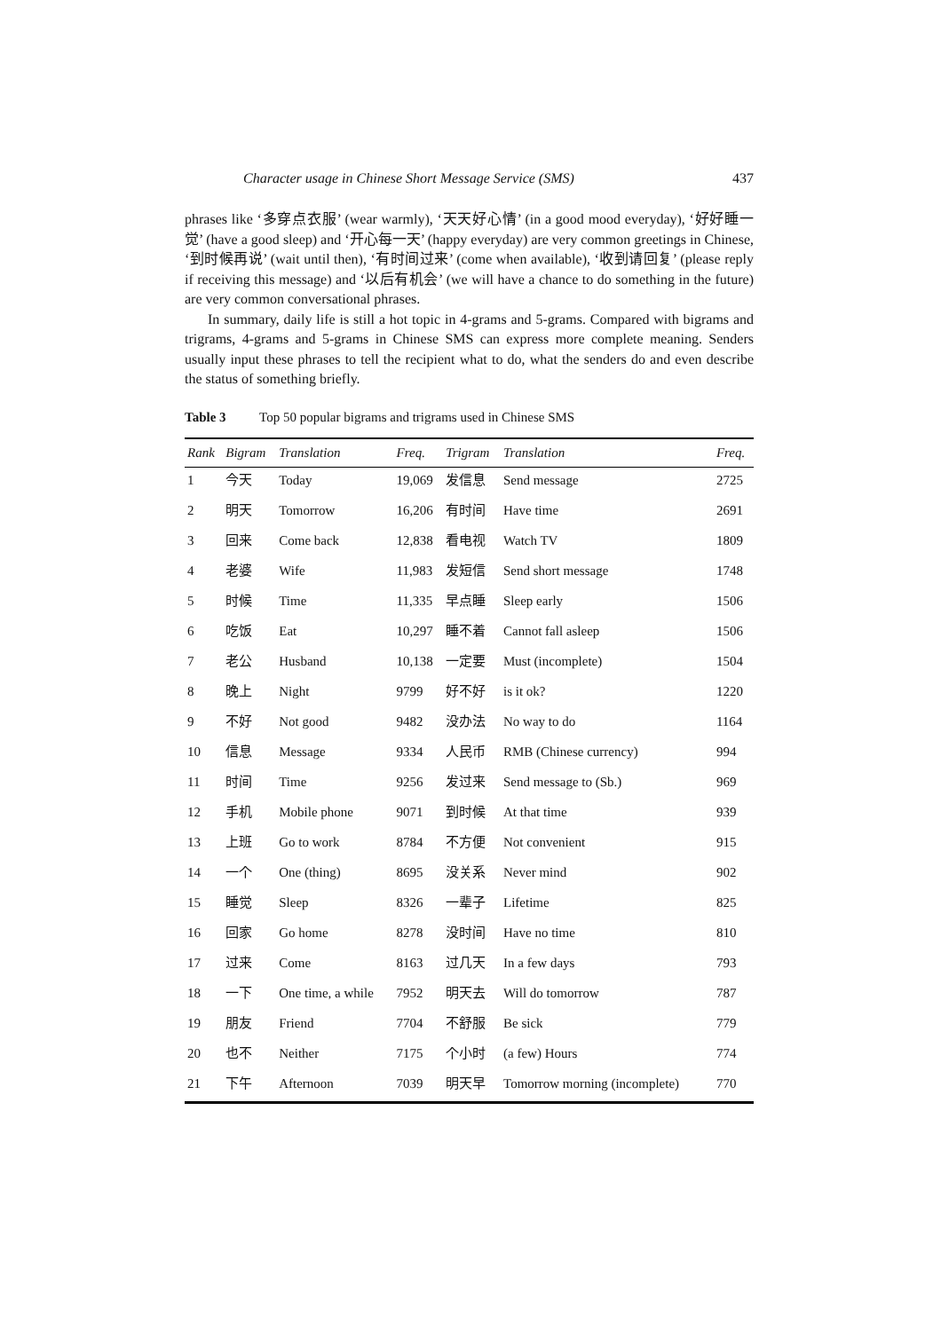Character usage in Chinese Short Message Service (SMS) 437
phrases like ‘多穿点衣服’ (wear warmly), ‘天天好心情’ (in a good mood everyday), ‘好好睡一觉’ (have a good sleep) and ‘开心每一天’ (happy everyday) are very common greetings in Chinese, ‘到时候再说’ (wait until then), ‘有时间过来’ (come when available), ‘收到请回复’ (please reply if receiving this message) and ‘以后有机会’ (we will have a chance to do something in the future) are very common conversational phrases.
In summary, daily life is still a hot topic in 4-grams and 5-grams. Compared with bigrams and trigrams, 4-grams and 5-grams in Chinese SMS can express more complete meaning. Senders usually input these phrases to tell the recipient what to do, what the senders do and even describe the status of something briefly.
Table 3 Top 50 popular bigrams and trigrams used in Chinese SMS
| Rank | Bigram | Translation | Freq. | Trigram | Translation | Freq. |
| --- | --- | --- | --- | --- | --- | --- |
| 1 | 今天 | Today | 19,069 | 发信息 | Send message | 2725 |
| 2 | 明天 | Tomorrow | 16,206 | 有时间 | Have time | 2691 |
| 3 | 回来 | Come back | 12,838 | 看电视 | Watch TV | 1809 |
| 4 | 老婆 | Wife | 11,983 | 发短信 | Send short message | 1748 |
| 5 | 时候 | Time | 11,335 | 早点睡 | Sleep early | 1506 |
| 6 | 吃饭 | Eat | 10,297 | 睡不着 | Cannot fall asleep | 1506 |
| 7 | 老公 | Husband | 10,138 | 一定要 | Must (incomplete) | 1504 |
| 8 | 晚上 | Night | 9799 | 好不好 | is it ok? | 1220 |
| 9 | 不好 | Not good | 9482 | 没办法 | No way to do | 1164 |
| 10 | 信息 | Message | 9334 | 人民币 | RMB (Chinese currency) | 994 |
| 11 | 时间 | Time | 9256 | 发过来 | Send message to (Sb.) | 969 |
| 12 | 手机 | Mobile phone | 9071 | 到时候 | At that time | 939 |
| 13 | 上班 | Go to work | 8784 | 不方便 | Not convenient | 915 |
| 14 | 一个 | One (thing) | 8695 | 没关系 | Never mind | 902 |
| 15 | 睡觉 | Sleep | 8326 | 一辈子 | Lifetime | 825 |
| 16 | 回家 | Go home | 8278 | 没时间 | Have no time | 810 |
| 17 | 过来 | Come | 8163 | 过几天 | In a few days | 793 |
| 18 | 一下 | One time, a while | 7952 | 明天去 | Will do tomorrow | 787 |
| 19 | 朋友 | Friend | 7704 | 不舒服 | Be sick | 779 |
| 20 | 也不 | Neither | 7175 | 个小时 | (a few) Hours | 774 |
| 21 | 下午 | Afternoon | 7039 | 明天早 | Tomorrow morning (incomplete) | 770 |